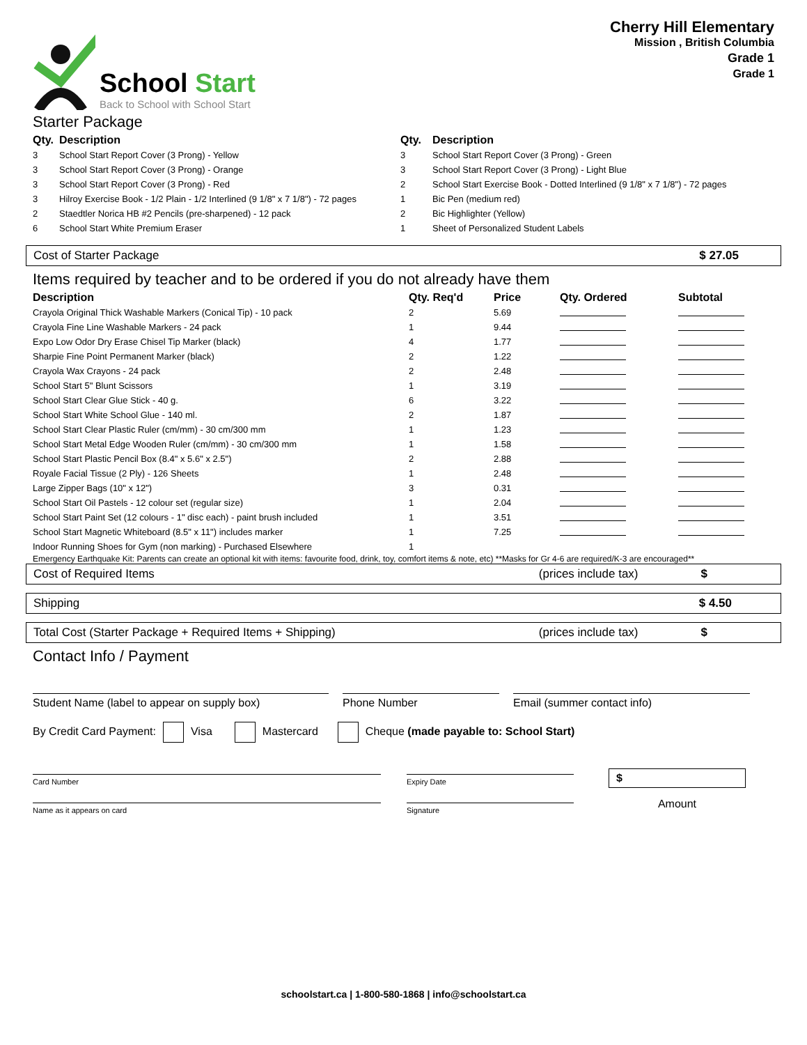School Start
Back to School with School Start
Cherry Hill Elementary
Mission , British Columbia
Grade 1
Grade 1
Starter Package
| Qty. | Description | Qty. | Description |
| --- | --- | --- | --- |
| 3 | School Start Report Cover (3 Prong) - Yellow | 3 | School Start Report Cover (3 Prong) - Green |
| 3 | School Start Report Cover (3 Prong) - Orange | 3 | School Start Report Cover (3 Prong) - Light Blue |
| 3 | School Start Report Cover (3 Prong) - Red | 2 | School Start Exercise Book - Dotted Interlined (9 1/8" x 7 1/8") - 72 pages |
| 3 | Hilroy Exercise Book - 1/2 Plain - 1/2 Interlined (9 1/8" x 7 1/8") - 72 pages | 1 | Bic Pen (medium red) |
| 2 | Staedtler Norica HB #2 Pencils (pre-sharpened) - 12 pack | 2 | Bic Highlighter (Yellow) |
| 6 | School Start White Premium Eraser | 1 | Sheet of Personalized Student Labels |
Cost of Starter Package $ 27.05
Items required by teacher and to be ordered if you do not already have them
| Description | Qty. Req'd | Price | Qty. Ordered | Subtotal |
| --- | --- | --- | --- | --- |
| Crayola Original Thick Washable Markers (Conical Tip) - 10 pack | 2 | 5.69 | | |
| Crayola Fine Line Washable Markers - 24 pack | 1 | 9.44 | | |
| Expo Low Odor Dry Erase Chisel Tip Marker (black) | 4 | 1.77 | | |
| Sharpie Fine Point Permanent Marker (black) | 2 | 1.22 | | |
| Crayola Wax Crayons - 24 pack | 2 | 2.48 | | |
| School Start 5" Blunt Scissors | 1 | 3.19 | | |
| School Start Clear Glue Stick - 40 g. | 6 | 3.22 | | |
| School Start White School Glue - 140 ml. | 2 | 1.87 | | |
| School Start Clear Plastic Ruler (cm/mm) - 30 cm/300 mm | 1 | 1.23 | | |
| School Start Metal Edge Wooden Ruler (cm/mm) - 30 cm/300 mm | 1 | 1.58 | | |
| School Start Plastic Pencil Box (8.4" x 5.6" x 2.5") | 2 | 2.88 | | |
| Royale Facial Tissue (2 Ply) - 126 Sheets | 1 | 2.48 | | |
| Large Zipper Bags (10" x 12") | 3 | 0.31 | | |
| School Start Oil Pastels - 12 colour set (regular size) | 1 | 2.04 | | |
| School Start Paint Set (12 colours - 1" disc each) - paint brush included | 1 | 3.51 | | |
| School Start Magnetic Whiteboard (8.5" x 11") includes marker | 1 | 7.25 | | |
| Indoor Running Shoes for Gym (non marking) - Purchased Elsewhere | 1 | | | |
Emergency Earthquake Kit: Parents can create an optional kit with items: favourite food, drink, toy, comfort items & note, etc) **Masks for Gr 4-6 are required/K-3 are encouraged**
Cost of Required Items (prices include tax) $
Shipping $ 4.50
Total Cost (Starter Package + Required Items + Shipping) (prices include tax) $
Contact Info / Payment
Student Name (label to appear on supply box) Phone Number Email (summer contact info)
By Credit Card Payment: Visa Mastercard Cheque (made payable to: School Start)
Card Number
Name as it appears on card
Expiry Date
Signature
$
Amount
schoolstart.ca | 1-800-580-1868 | info@schoolstart.ca